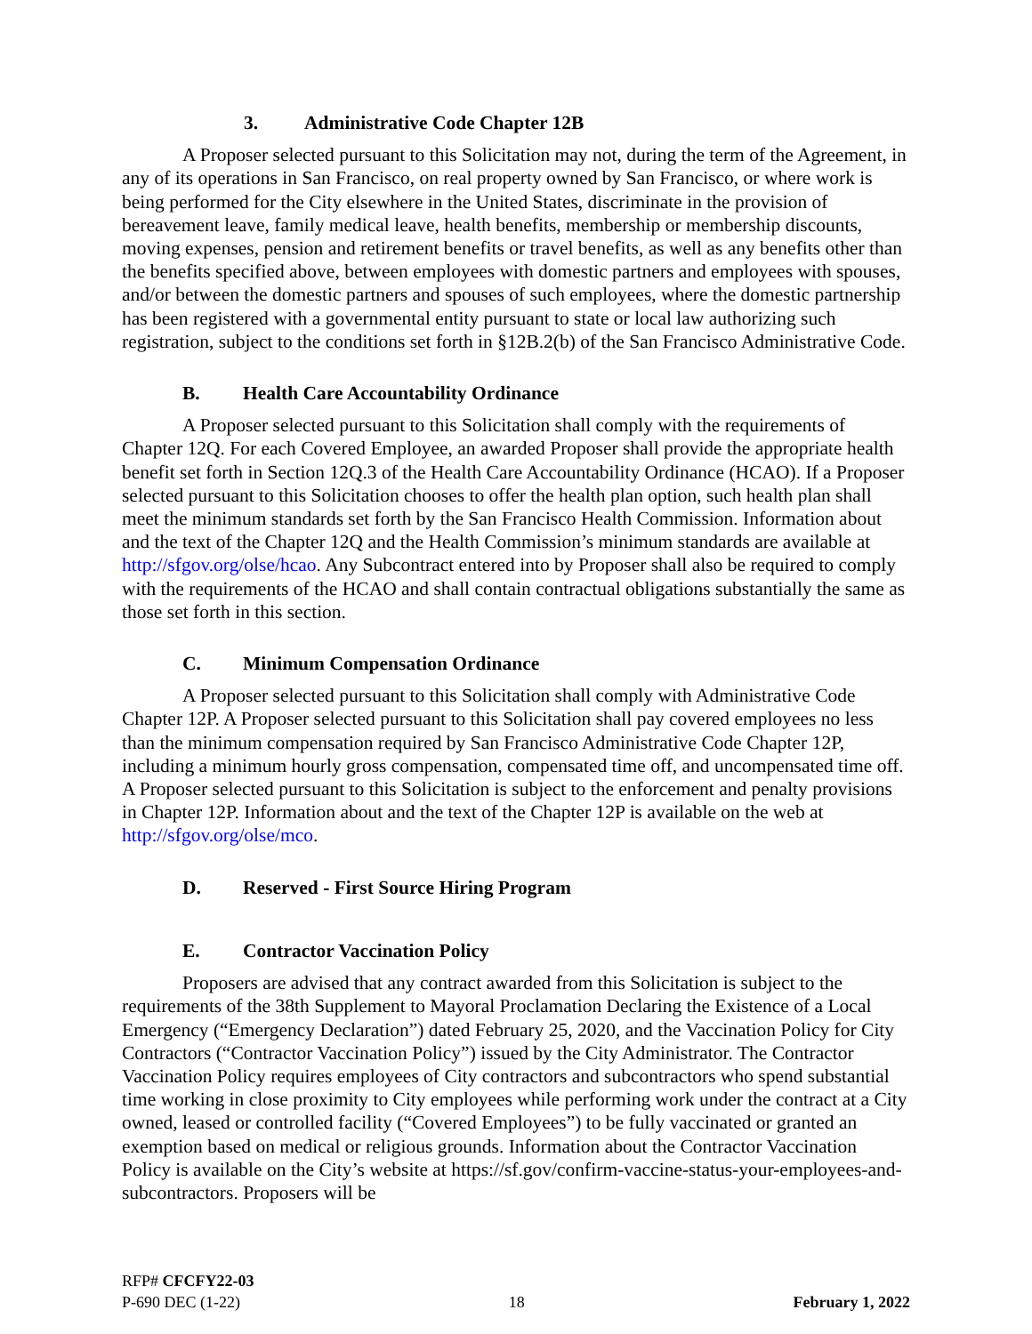3. Administrative Code Chapter 12B
A Proposer selected pursuant to this Solicitation may not, during the term of the Agreement, in any of its operations in San Francisco, on real property owned by San Francisco, or where work is being performed for the City elsewhere in the United States, discriminate in the provision of bereavement leave, family medical leave, health benefits, membership or membership discounts, moving expenses, pension and retirement benefits or travel benefits, as well as any benefits other than the benefits specified above, between employees with domestic partners and employees with spouses, and/or between the domestic partners and spouses of such employees, where the domestic partnership has been registered with a governmental entity pursuant to state or local law authorizing such registration, subject to the conditions set forth in §12B.2(b) of the San Francisco Administrative Code.
B. Health Care Accountability Ordinance
A Proposer selected pursuant to this Solicitation shall comply with the requirements of Chapter 12Q. For each Covered Employee, an awarded Proposer shall provide the appropriate health benefit set forth in Section 12Q.3 of the Health Care Accountability Ordinance (HCAO). If a Proposer selected pursuant to this Solicitation chooses to offer the health plan option, such health plan shall meet the minimum standards set forth by the San Francisco Health Commission. Information about and the text of the Chapter 12Q and the Health Commission’s minimum standards are available at http://sfgov.org/olse/hcao. Any Subcontract entered into by Proposer shall also be required to comply with the requirements of the HCAO and shall contain contractual obligations substantially the same as those set forth in this section.
C. Minimum Compensation Ordinance
A Proposer selected pursuant to this Solicitation shall comply with Administrative Code Chapter 12P. A Proposer selected pursuant to this Solicitation shall pay covered employees no less than the minimum compensation required by San Francisco Administrative Code Chapter 12P, including a minimum hourly gross compensation, compensated time off, and uncompensated time off. A Proposer selected pursuant to this Solicitation is subject to the enforcement and penalty provisions in Chapter 12P. Information about and the text of the Chapter 12P is available on the web at http://sfgov.org/olse/mco.
D. Reserved - First Source Hiring Program
E. Contractor Vaccination Policy
Proposers are advised that any contract awarded from this Solicitation is subject to the requirements of the 38th Supplement to Mayoral Proclamation Declaring the Existence of a Local Emergency (“Emergency Declaration”) dated February 25, 2020, and the Vaccination Policy for City Contractors (“Contractor Vaccination Policy”) issued by the City Administrator. The Contractor Vaccination Policy requires employees of City contractors and subcontractors who spend substantial time working in close proximity to City employees while performing work under the contract at a City owned, leased or controlled facility (“Covered Employees”) to be fully vaccinated or granted an exemption based on medical or religious grounds. Information about the Contractor Vaccination Policy is available on the City’s website at https://sf.gov/confirm-vaccine-status-your-employees-and-subcontractors. Proposers will be
RFP# CFCFY22-03
P-690 DEC (1-22) 18 February 1, 2022